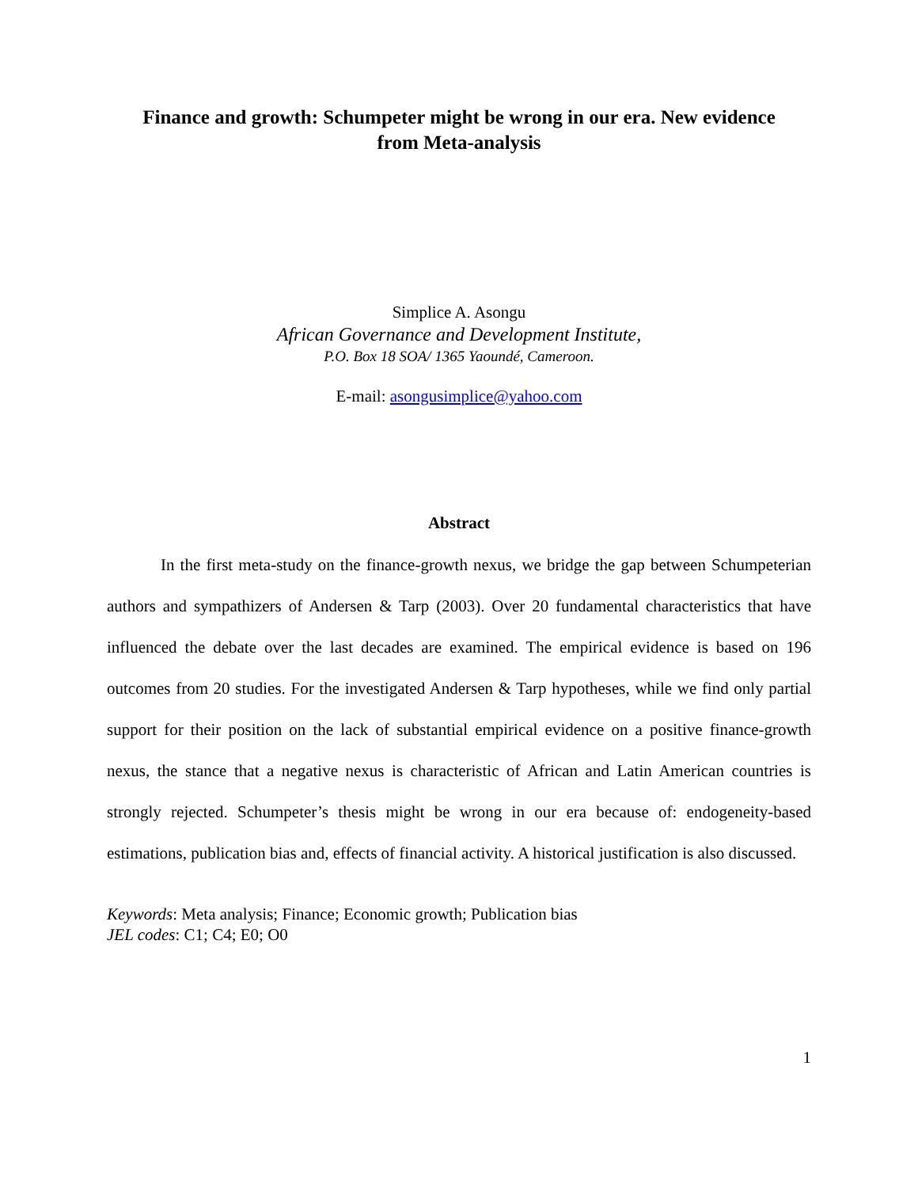Finance and growth: Schumpeter might be wrong in our era. New evidence from Meta-analysis
Simplice A. Asongu
African Governance and Development Institute,
P.O. Box 18 SOA/ 1365 Yaoundé, Cameroon.
E-mail: asongusimplice@yahoo.com
Abstract
In the first meta-study on the finance-growth nexus, we bridge the gap between Schumpeterian authors and sympathizers of Andersen & Tarp (2003). Over 20 fundamental characteristics that have influenced the debate over the last decades are examined. The empirical evidence is based on 196 outcomes from 20 studies. For the investigated Andersen & Tarp hypotheses, while we find only partial support for their position on the lack of substantial empirical evidence on a positive finance-growth nexus, the stance that a negative nexus is characteristic of African and Latin American countries is strongly rejected. Schumpeter’s thesis might be wrong in our era because of: endogeneity-based estimations, publication bias and, effects of financial activity. A historical justification is also discussed.
Keywords: Meta analysis; Finance; Economic growth; Publication bias
JEL codes: C1; C4; E0; O0
1